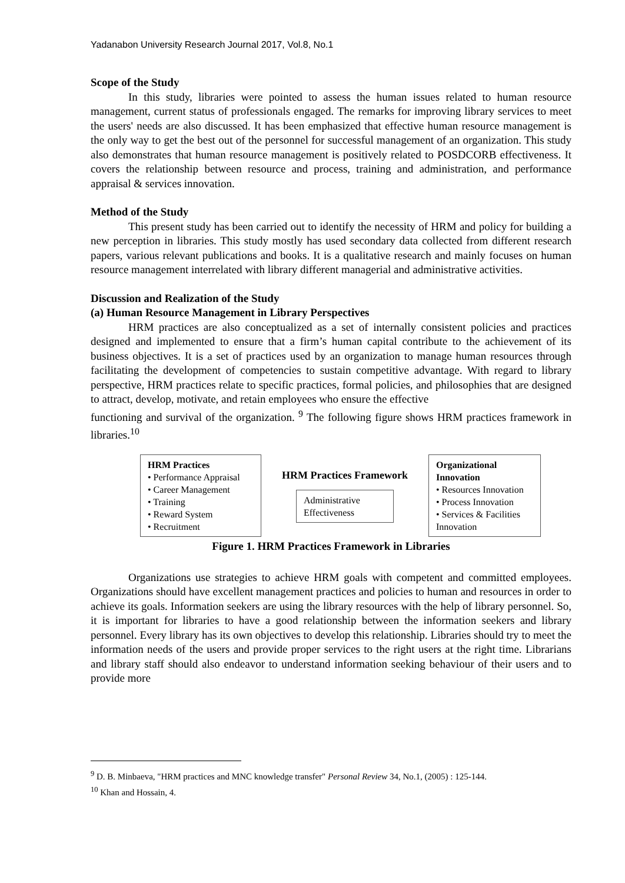Yadanabon University Research Journal 2017, Vol.8, No.1
Scope of the Study
In this study, libraries were pointed to assess the human issues related to human resource management, current status of professionals engaged. The remarks for improving library services to meet the users' needs are also discussed. It has been emphasized that effective human resource management is the only way to get the best out of the personnel for successful management of an organization. This study also demonstrates that human resource management is positively related to POSDCORB effectiveness. It covers the relationship between resource and process, training and administration, and performance appraisal & services innovation.
Method of the Study
This present study has been carried out to identify the necessity of HRM and policy for building a new perception in libraries. This study mostly has used secondary data collected from different research papers, various relevant publications and books. It is a qualitative research and mainly focuses on human resource management interrelated with library different managerial and administrative activities.
Discussion and Realization of the Study
(a) Human Resource Management in Library Perspectives
HRM practices are also conceptualized as a set of internally consistent policies and practices designed and implemented to ensure that a firm’s human capital contribute to the achievement of its business objectives. It is a set of practices used by an organization to manage human resources through facilitating the development of competencies to sustain competitive advantage. With regard to library perspective, HRM practices relate to specific practices, formal policies, and philosophies that are designed to attract, develop, motivate, and retain employees who ensure the effective
functioning and survival of the organization. <sup>9</sup> The following figure shows HRM practices framework in libraries.<sup>10</sup>
HRM Practices
• Performance Appraisal
• Career Management
• Training
• Reward System
• Recruitment
HRM Practices Framework
Administrative Effectiveness
Organizational Innovation
• Resources Innovation
• Process Innovation
• Services & Facilities Innovation
Figure 1. HRM Practices Framework in Libraries
Organizations use strategies to achieve HRM goals with competent and committed employees. Organizations should have excellent management practices and policies to human and resources in order to achieve its goals. Information seekers are using the library resources with the help of library personnel. So, it is important for libraries to have a good relationship between the information seekers and library personnel. Every library has its own objectives to develop this relationship. Libraries should try to meet the information needs of the users and provide proper services to the right users at the right time. Librarians and library staff should also endeavor to understand information seeking behaviour of their users and to provide more
<sup>9</sup> D. B. Minbaeva, "HRM practices and MNC knowledge transfer" Personal Review 34, No.1, (2005) : 125-144.
<sup>10</sup> Khan and Hossain, 4.